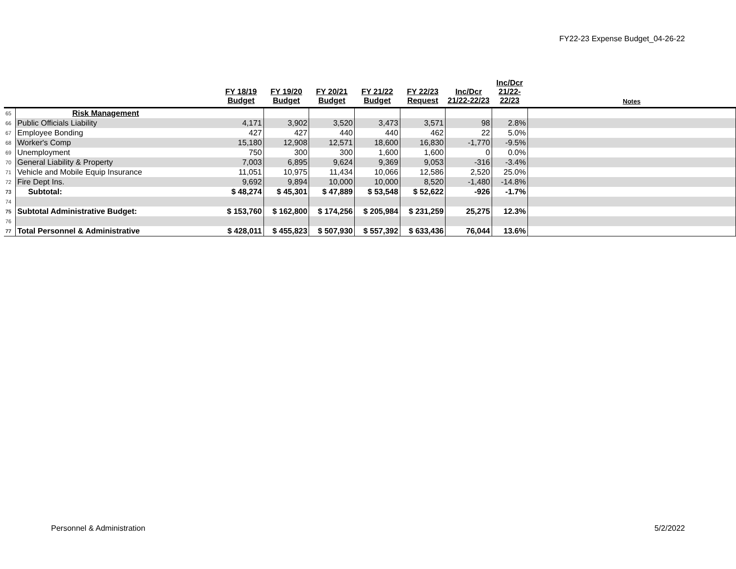FY22-23 Expense Budget_04-26-22
| | | FY 18/19 Budget | FY 19/20 Budget | FY 20/21 Budget | FY 21/22 Budget | FY 22/23 Request | Inc/Dcr 21/22-22/23 | Inc/Dcr 21/22- 22/23 | Notes |
| --- | --- | --- | --- | --- | --- | --- | --- | --- | --- |
| 65 | Risk Management | | | | | | | | |
| 66 | Public Officials Liability | 4,171 | 3,902 | 3,520 | 3,473 | 3,571 | 98 | 2.8% | |
| 67 | Employee Bonding | 427 | 427 | 440 | 440 | 462 | 22 | 5.0% | |
| 68 | Worker's Comp | 15,180 | 12,908 | 12,571 | 18,600 | 16,830 | -1,770 | -9.5% | |
| 69 | Unemployment | 750 | 300 | 300 | 1,600 | 1,600 | 0 | 0.0% | |
| 70 | General Liability & Property | 7,003 | 6,895 | 9,624 | 9,369 | 9,053 | -316 | -3.4% | |
| 71 | Vehicle and Mobile Equip Insurance | 11,051 | 10,975 | 11,434 | 10,066 | 12,586 | 2,520 | 25.0% | |
| 72 | Fire Dept Ins. | 9,692 | 9,894 | 10,000 | 10,000 | 8,520 | -1,480 | -14.8% | |
| 73 | Subtotal: | $ 48,274 | $ 45,301 | $ 47,889 | $ 53,548 | $ 52,622 | -926 | -1.7% | |
| 74 | | | | | | | | | |
| 75 | Subtotal Administrative Budget: | $ 153,760 | $ 162,800 | $ 174,256 | $ 205,984 | $ 231,259 | 25,275 | 12.3% | |
| 76 | | | | | | | | | |
| 77 | Total Personnel & Administrative | $ 428,011 | $ 455,823 | $ 507,930 | $ 557,392 | $ 633,436 | 76,044 | 13.6% | |
Personnel & Administration 5/2/2022